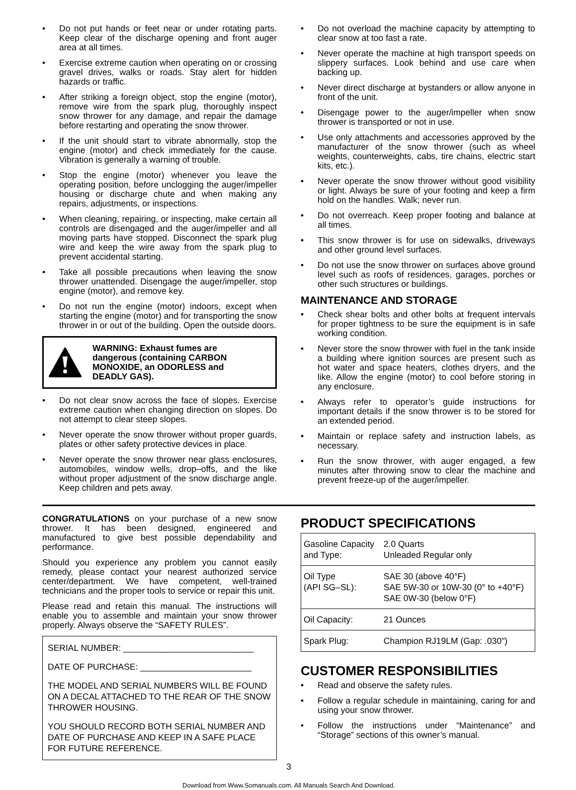• Do not put hands or feet near or under rotating parts. Keep clear of the discharge opening and front auger area at all times.
• Exercise extreme caution when operating on or crossing gravel drives, walks or roads. Stay alert for hidden hazards or traffic.
• After striking a foreign object, stop the engine (motor), remove wire from the spark plug, thoroughly inspect snow thrower for any damage, and repair the damage before restarting and operating the snow thrower.
• If the unit should start to vibrate abnormally, stop the engine (motor) and check immediately for the cause. Vibration is generally a warning of trouble.
• Stop the engine (motor) whenever you leave the operating position, before unclogging the auger/impeller housing or discharge chute and when making any repairs, adjustments, or inspections.
• When cleaning, repairing, or inspecting, make certain all controls are disengaged and the auger/impeller and all moving parts have stopped. Disconnect the spark plug wire and keep the wire away from the spark plug to prevent accidental starting.
• Take all possible precautions when leaving the snow thrower unattended. Disengage the auger/impeller, stop engine (motor), and remove key.
• Do not run the engine (motor) indoors, except when starting the engine (motor) and for transporting the snow thrower in or out of the building. Open the outside doors.
WARNING: Exhaust fumes are dangerous (containing CARBON MONOXIDE, an ODORLESS and DEADLY GAS).
• Do not clear snow across the face of slopes. Exercise extreme caution when changing direction on slopes. Do not attempt to clear steep slopes.
• Never operate the snow thrower without proper guards, plates or other safety protective devices in place.
• Never operate the snow thrower near glass enclosures, automobiles, window wells, drop–offs, and the like without proper adjustment of the snow discharge angle. Keep children and pets away.
• Do not overload the machine capacity by attempting to clear snow at too fast a rate.
• Never operate the machine at high transport speeds on slippery surfaces. Look behind and use care when backing up.
• Never direct discharge at bystanders or allow anyone in front of the unit.
• Disengage power to the auger/impeller when snow thrower is transported or not in use.
• Use only attachments and accessories approved by the manufacturer of the snow thrower (such as wheel weights, counterweights, cabs, tire chains, electric start kits, etc.).
• Never operate the snow thrower without good visibility or light. Always be sure of your footing and keep a firm hold on the handles. Walk; never run.
• Do not overreach. Keep proper footing and balance at all times.
• This snow thrower is for use on sidewalks, driveways and other ground level surfaces.
• Do not use the snow thrower on surfaces above ground level such as roofs of residences, garages, porches or other such structures or buildings.
MAINTENANCE AND STORAGE
• Check shear bolts and other bolts at frequent intervals for proper tightness to be sure the equipment is in safe working condition.
• Never store the snow thrower with fuel in the tank inside a building where ignition sources are present such as hot water and space heaters, clothes dryers, and the like. Allow the engine (motor) to cool before storing in any enclosure.
• Always refer to operator’s guide instructions for important details if the snow thrower is to be stored for an extended period.
• Maintain or replace safety and instruction labels, as necessary.
• Run the snow thrower, with auger engaged, a few minutes after throwing snow to clear the machine and prevent freeze-up of the auger/impeller.
CONGRATULATIONS on your purchase of a new snow thrower. It has been designed, engineered and manufactured to give best possible dependability and performance.
Should you experience any problem you cannot easily remedy, please contact your nearest authorized service center/department. We have competent, well-trained technicians and the proper tools to service or repair this unit.
Please read and retain this manual. The instructions will enable you to assemble and maintain your snow thrower properly. Always observe the “SAFETY RULES”.
SERIAL NUMBER: ___________________________
DATE OF PURCHASE: _______________________
THE MODEL AND SERIAL NUMBERS WILL BE FOUND ON A DECAL ATTACHED TO THE REAR OF THE SNOW THROWER HOUSING.
YOU SHOULD RECORD BOTH SERIAL NUMBER AND DATE OF PURCHASE AND KEEP IN A SAFE PLACE FOR FUTURE REFERENCE.
PRODUCT SPECIFICATIONS
| Gasoline Capacity and Type: | 2.0 Quarts Unleaded Regular only |
| Oil Type (API SG–SL): | SAE 30 (above 40°F) SAE 5W-30 or 10W-30 (0° to +40°F) SAE 0W-30 (below 0°F) |
| Oil Capacity: | 21 Ounces |
| Spark Plug: | Champion RJ19LM (Gap: .030") |
CUSTOMER RESPONSIBILITIES
• Read and observe the safety rules.
• Follow a regular schedule in maintaining, caring for and using your snow thrower.
• Follow the instructions under “Maintenance” and “Storage” sections of this owner’s manual.
3
Download from Www.Somanuals.com. All Manuals Search And Download.